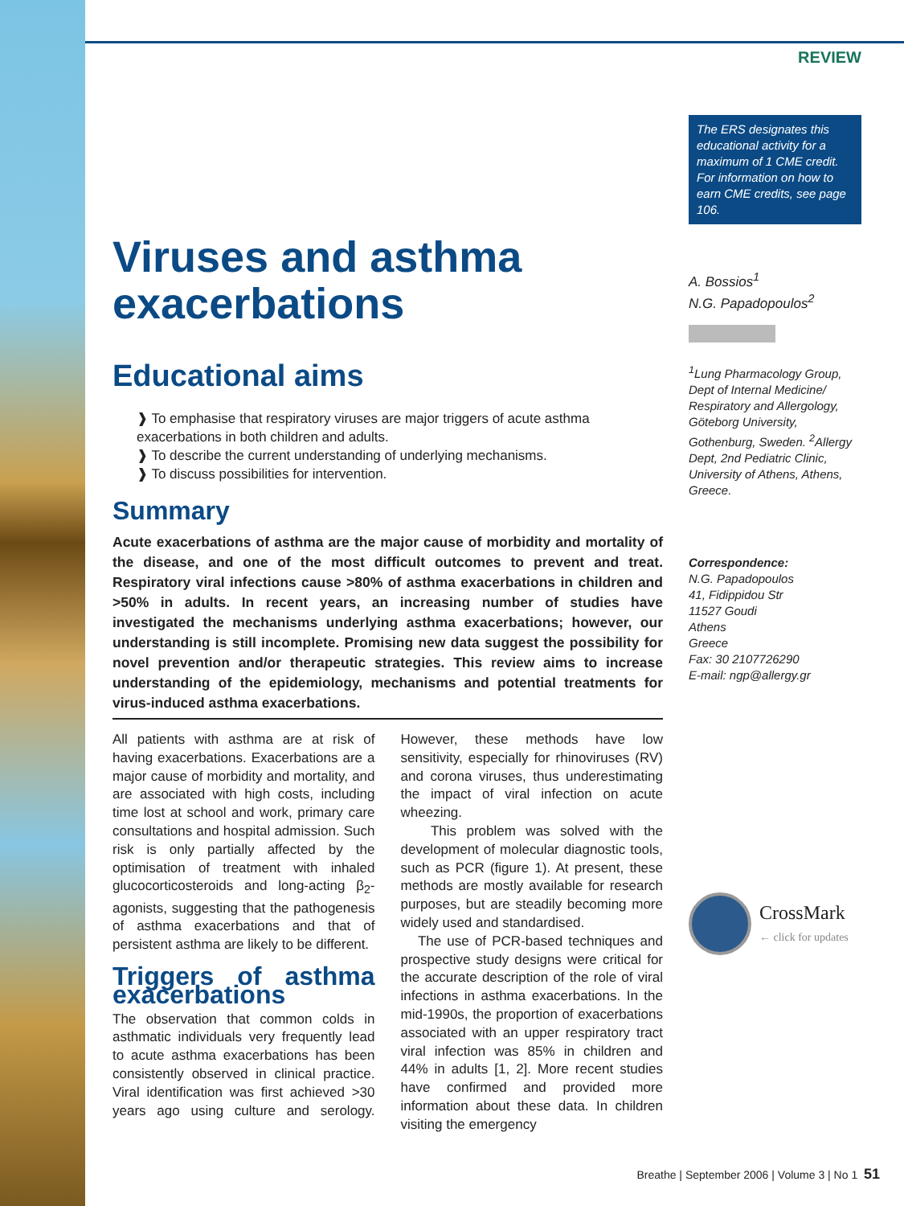Viruses and asthma exacerbations
Educational aims
❱ To emphasise that respiratory viruses are major triggers of acute asthma exacerbations in both children and adults.
❱ To describe the current understanding of underlying mechanisms.
❱ To discuss possibilities for intervention.
Summary
Acute exacerbations of asthma are the major cause of morbidity and mortality of the disease, and one of the most difficult outcomes to prevent and treat. Respiratory viral infections cause >80% of asthma exacerbations in children and >50% in adults. In recent years, an increasing number of studies have investigated the mechanisms underlying asthma exacerbations; however, our understanding is still incomplete. Promising new data suggest the possibility for novel prevention and/or therapeutic strategies. This review aims to increase understanding of the epidemiology, mechanisms and potential treatments for virus-induced asthma exacerbations.
All patients with asthma are at risk of having exacerbations. Exacerbations are a major cause of morbidity and mortality, and are associated with high costs, including time lost at school and work, primary care consultations and hospital admission. Such risk is only partially affected by the optimisation of treatment with inhaled glucocorticosteroids and long-acting β<sub>2</sub>-agonists, suggesting that the pathogenesis of asthma exacerbations and that of persistent asthma are likely to be different.
Triggers of asthma exacerbations
The observation that common colds in asthmatic individuals very frequently lead to acute asthma exacerbations has been consistently observed in clinical practice. Viral identification was first achieved >30 years ago using culture and serology. However, these methods have low sensitivity, especially for rhinoviruses (RV) and corona viruses, thus underestimating the impact of viral infection on acute wheezing.
This problem was solved with the development of molecular diagnostic tools, such as PCR (figure 1). At present, these methods are mostly available for research purposes, but are steadily becoming more widely used and standardised.
The use of PCR-based techniques and prospective study designs were critical for the accurate description of the role of viral infections in asthma exacerbations. In the mid-1990s, the proportion of exacerbations associated with an upper respiratory tract viral infection was 85% in children and 44% in adults [1, 2]. More recent studies have confirmed and provided more information about these data. In children visiting the emergency
REVIEW
The ERS designates this educational activity for a maximum of 1 CME credit. For information on how to earn CME credits, see page 106.
A. Bossios<sup>1</sup>
N.G. Papadopoulos<sup>2</sup>
<sup>1</sup> Lung Pharmacology Group, Dept of Internal Medicine/ Respiratory and Allergology, Göteborg University, Gothenburg, Sweden. <sup>2</sup>Allergy Dept, 2nd Pediatric Clinic, University of Athens, Athens, Greece.
Correspondence:
N.G. Papadopoulos
41, Fidippidou Str
11527 Goudi
Athens
Greece
Fax: 30 2107726290
E-mail: ngp@allergy.gr
CrossMark
← click for updates
Breathe | September 2006 | Volume 3 | No 1 51